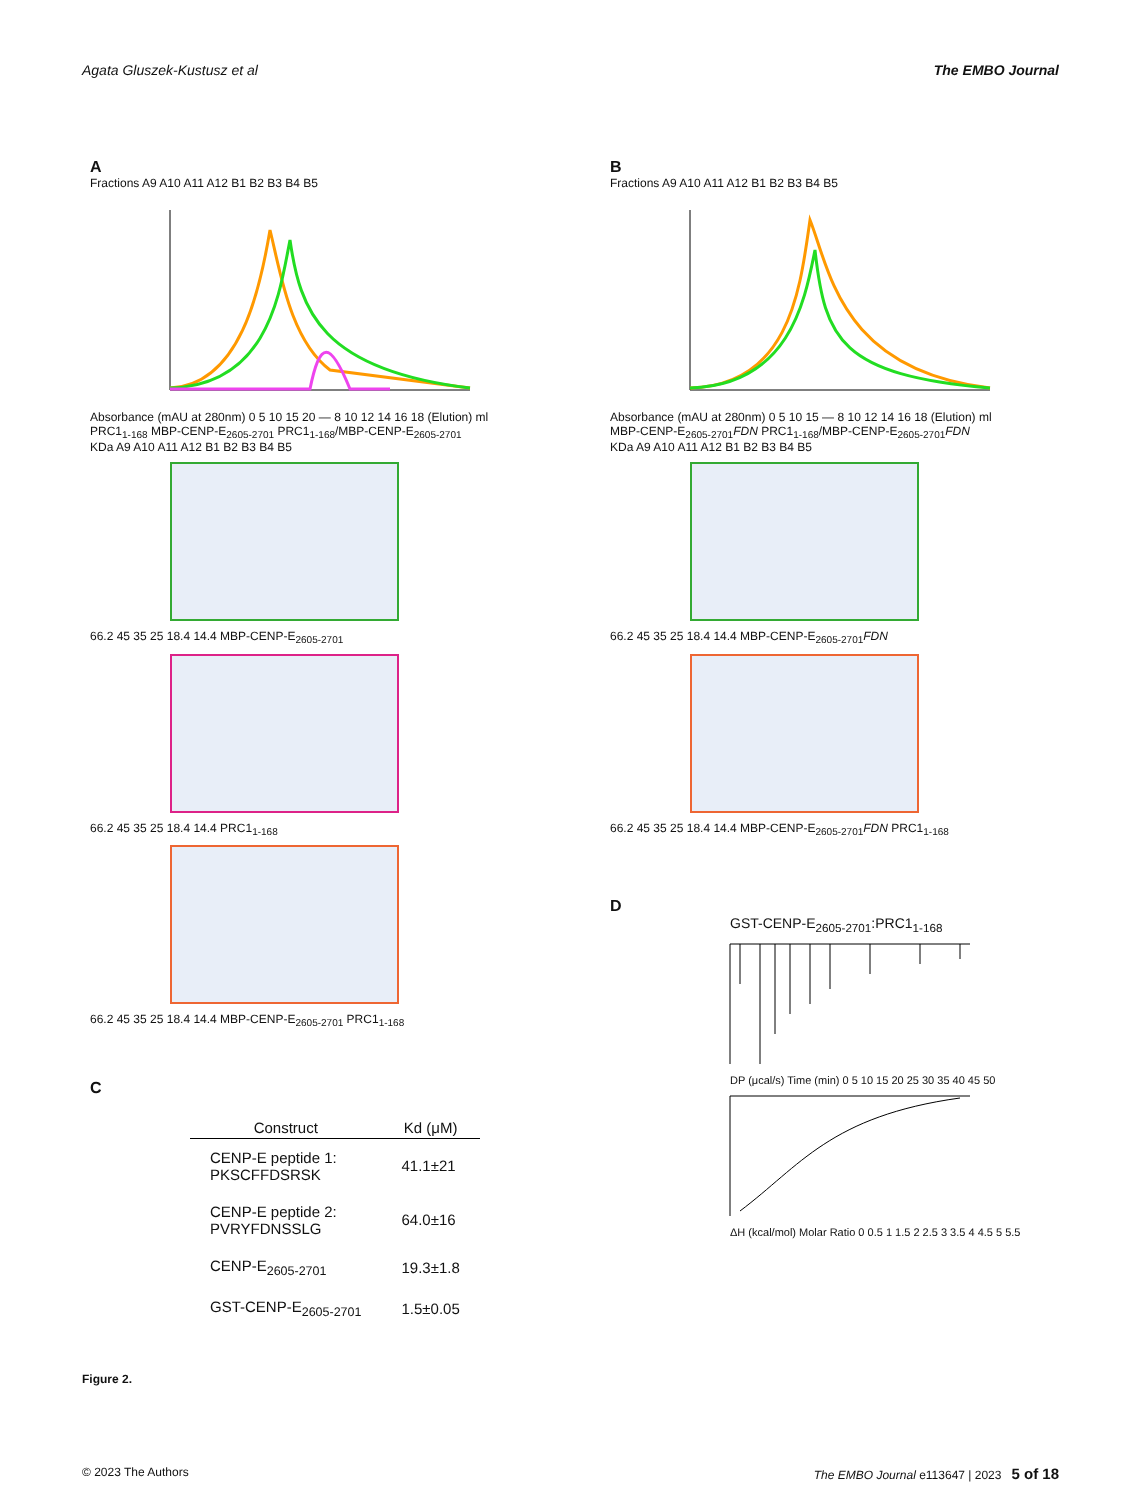Agata Gluszek-Kustusz et al The EMBO Journal
A
Fractions A9 A10 A11 A12 B1 B2 B3 B4 B5
Absorbance (mAU at 280nm) 0 5 10 15 20 — 8 10 12 14 16 18 (Elution) ml
PRC1<sub>1-168</sub> MBP-CENP-E<sub>2605-2701</sub> PRC1<sub>1-168</sub>/MBP-CENP-E<sub>2605-2701</sub>
KDa A9 A10 A11 A12 B1 B2 B3 B4 B5
66.2 45 35 25 18.4 14.4 MBP-CENP-E<sub>2605-2701</sub>
66.2 45 35 25 18.4 14.4 PRC1<sub>1-168</sub>
66.2 45 35 25 18.4 14.4 MBP-CENP-E<sub>2605-2701</sub> PRC1<sub>1-168</sub>
C
| Construct | Kd (μM) |
| --- | --- |
| CENP-E peptide 1: PKSCFFDSRSK | 41.1±21 |
| CENP-E peptide 2: PVRYFDNSSLG | 64.0±16 |
| CENP-E<sub>2605-2701</sub> | 19.3±1.8 |
| GST-CENP-E<sub>2605-2701</sub> | 1.5±0.05 |
B
Fractions A9 A10 A11 A12 B1 B2 B3 B4 B5
Absorbance (mAU at 280nm) 0 5 10 15 — 8 10 12 14 16 18 (Elution) ml
MBP-CENP-E<sub>2605-2701</sub>FDN PRC1<sub>1-168</sub>/MBP-CENP-E<sub>2605-2701</sub>FDN
KDa A9 A10 A11 A12 B1 B2 B3 B4 B5
66.2 45 35 25 18.4 14.4 MBP-CENP-E<sub>2605-2701</sub>FDN
66.2 45 35 25 18.4 14.4 MBP-CENP-E<sub>2605-2701</sub>FDN PRC1<sub>1-168</sub>
D
GST-CENP-E<sub>2605-2701</sub>:PRC1<sub>1-168</sub>
DP (μcal/s) Time (min) 0 5 10 15 20 25 30 35 40 45 50
ΔH (kcal/mol) Molar Ratio 0 0.5 1 1.5 2 2.5 3 3.5 4 4.5 5 5.5
Figure 2.
© 2023 The Authors The EMBO Journal e113647 | 2023 5 of 18